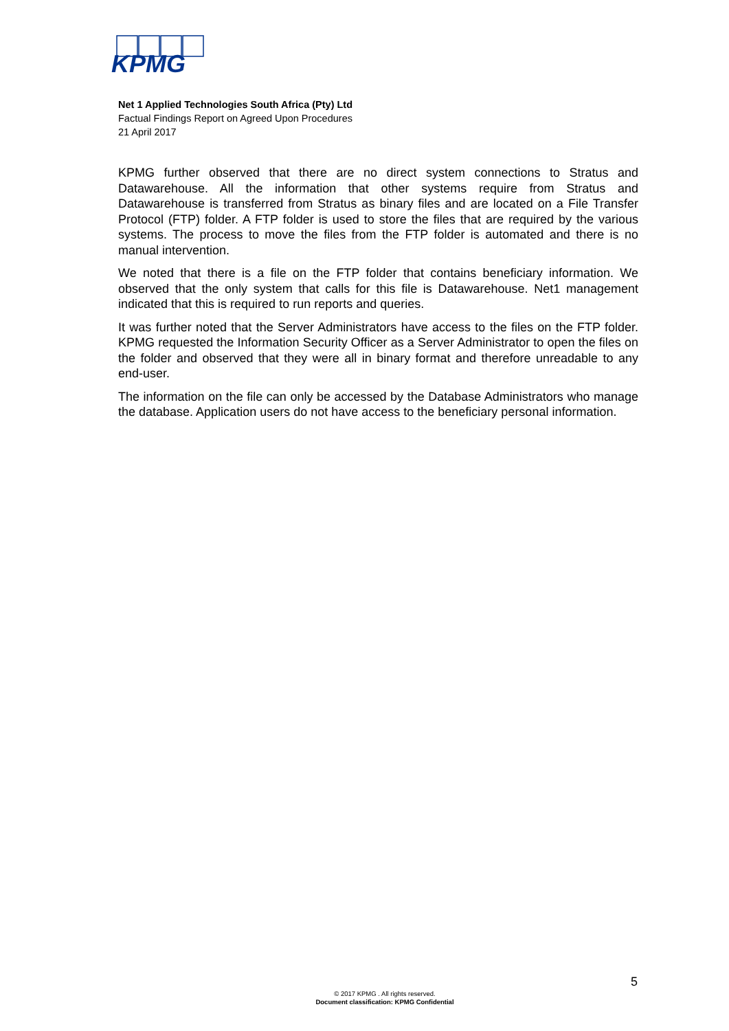KPMG
Net 1 Applied Technologies South Africa (Pty) Ltd
Factual Findings Report on Agreed Upon Procedures
21 April 2017
KPMG further observed that there are no direct system connections to Stratus and Datawarehouse. All the information that other systems require from Stratus and Datawarehouse is transferred from Stratus as binary files and are located on a File Transfer Protocol (FTP) folder. A FTP folder is used to store the files that are required by the various systems. The process to move the files from the FTP folder is automated and there is no manual intervention.
We noted that there is a file on the FTP folder that contains beneficiary information. We observed that the only system that calls for this file is Datawarehouse. Net1 management indicated that this is required to run reports and queries.
It was further noted that the Server Administrators have access to the files on the FTP folder. KPMG requested the Information Security Officer as a Server Administrator to open the files on the folder and observed that they were all in binary format and therefore unreadable to any end-user.
The information on the file can only be accessed by the Database Administrators who manage the database. Application users do not have access to the beneficiary personal information.
5
© 2017 KPMG . All rights reserved.
Document classification: KPMG Confidential